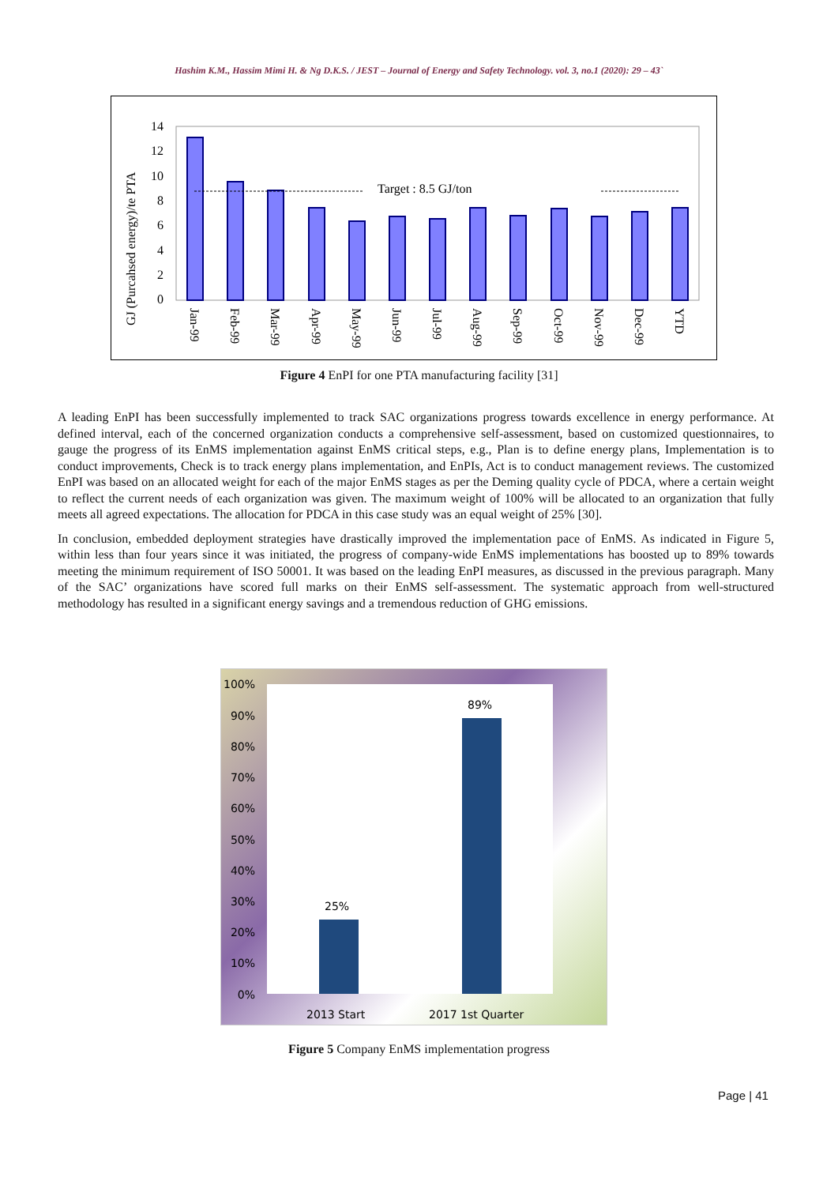Hashim K.M., Hassim Mimi H. & Ng D.K.S. / JEST – Journal of Energy and Safety Technology. vol. 3, no.1 (2020): 29 – 43`
GJ (Purcahsed energy)/te PTA
0
2
4
6
8
10
12
14
Target : 8.5 GJ/ton
Jan-99
Feb-99
Mar-99
Apr-99
May-99
Jun-99
Jul-99
Aug-99
Sep-99
Oct-99
Nov-99
Dec-99
YTD
Figure 4 EnPI for one PTA manufacturing facility [31]
A leading EnPI has been successfully implemented to track SAC organizations progress towards excellence in energy performance. At defined interval, each of the concerned organization conducts a comprehensive self-assessment, based on customized questionnaires, to gauge the progress of its EnMS implementation against EnMS critical steps, e.g., Plan is to define energy plans, Implementation is to conduct improvements, Check is to track energy plans implementation, and EnPIs, Act is to conduct management reviews. The customized EnPI was based on an allocated weight for each of the major EnMS stages as per the Deming quality cycle of PDCA, where a certain weight to reflect the current needs of each organization was given. The maximum weight of 100% will be allocated to an organization that fully meets all agreed expectations. The allocation for PDCA in this case study was an equal weight of 25% [30].
In conclusion, embedded deployment strategies have drastically improved the implementation pace of EnMS. As indicated in Figure 5, within less than four years since it was initiated, the progress of company-wide EnMS implementations has boosted up to 89% towards meeting the minimum requirement of ISO 50001. It was based on the leading EnPI measures, as discussed in the previous paragraph. Many of the SAC’ organizations have scored full marks on their EnMS self-assessment. The systematic approach from well-structured methodology has resulted in a significant energy savings and a tremendous reduction of GHG emissions.
100%
90%
80%
70%
60%
50%
40%
30%
20%
10%
0%
25%
89%
2013 Start
2017 1st Quarter
Figure 5 Company EnMS implementation progress
Page | 41